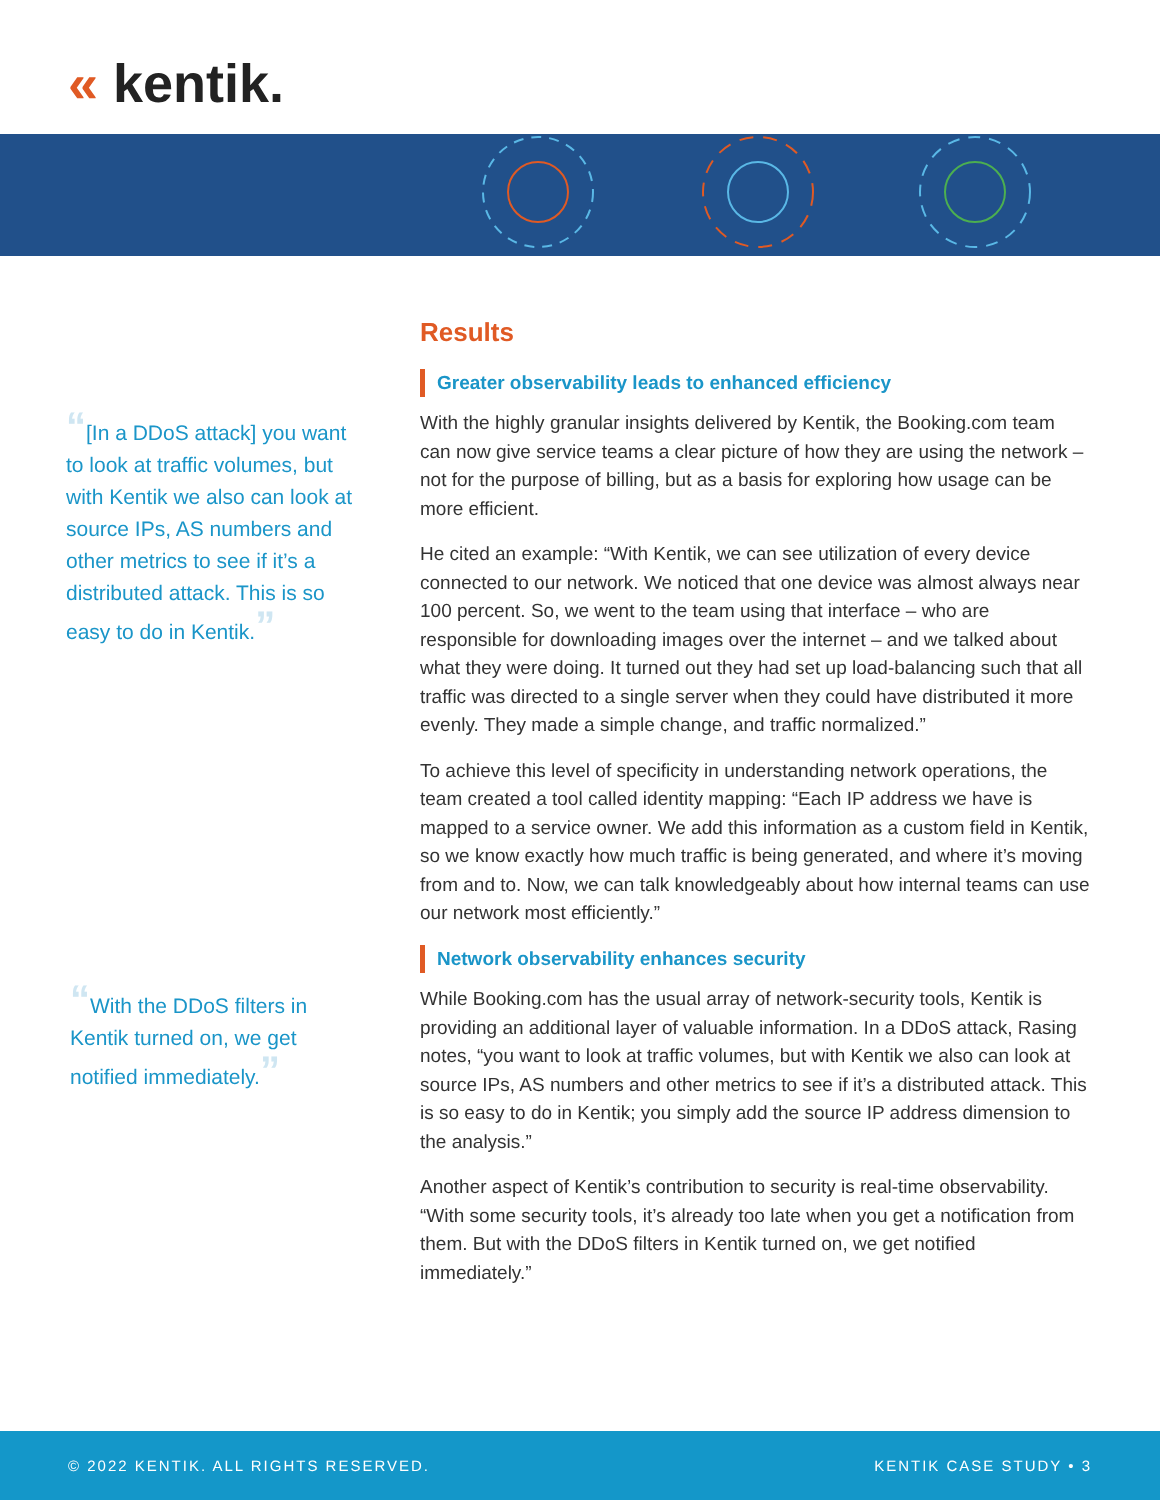« kentik.
“[In a DDoS attack] you want to look at traffic volumes, but with Kentik we also can look at source IPs, AS numbers and other metrics to see if it’s a distributed attack. This is so easy to do in Kentik.”
“With the DDoS filters in Kentik turned on, we get notified immediately.”
Results
Greater observability leads to enhanced efficiency
With the highly granular insights delivered by Kentik, the Booking.com team can now give service teams a clear picture of how they are using the network – not for the purpose of billing, but as a basis for exploring how usage can be more efficient.
He cited an example: “With Kentik, we can see utilization of every device connected to our network. We noticed that one device was almost always near 100 percent. So, we went to the team using that interface – who are responsible for downloading images over the internet – and we talked about what they were doing. It turned out they had set up load-balancing such that all traffic was directed to a single server when they could have distributed it more evenly. They made a simple change, and traffic normalized.”
To achieve this level of specificity in understanding network operations, the team created a tool called identity mapping: “Each IP address we have is mapped to a service owner. We add this information as a custom field in Kentik, so we know exactly how much traffic is being generated, and where it’s moving from and to. Now, we can talk knowledgeably about how internal teams can use our network most efficiently.”
Network observability enhances security
While Booking.com has the usual array of network-security tools, Kentik is providing an additional layer of valuable information. In a DDoS attack, Rasing notes, “you want to look at traffic volumes, but with Kentik we also can look at source IPs, AS numbers and other metrics to see if it’s a distributed attack. This is so easy to do in Kentik; you simply add the source IP address dimension to the analysis.”
Another aspect of Kentik’s contribution to security is real-time observability. “With some security tools, it’s already too late when you get a notification from them. But with the DDoS filters in Kentik turned on, we get notified immediately.”
© 2022 KENTIK. ALL RIGHTS RESERVED. KENTIK CASE STUDY • 3